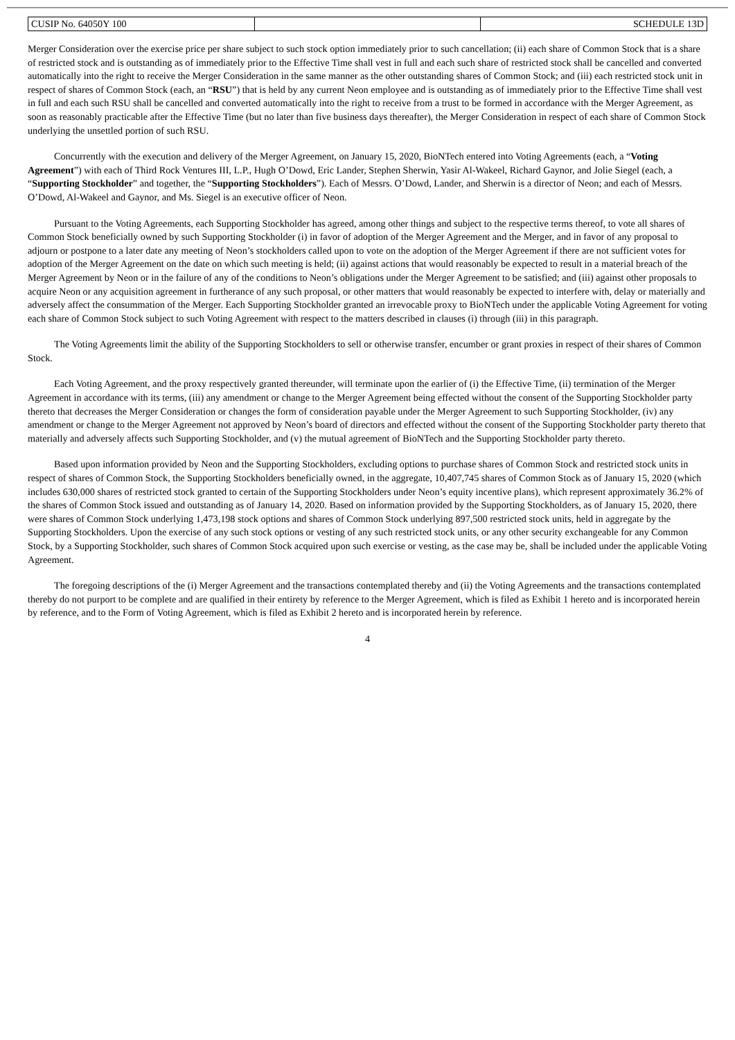| CUSIP No. 64050Y 100 | | SCHEDULE 13D |
Merger Consideration over the exercise price per share subject to such stock option immediately prior to such cancellation; (ii) each share of Common Stock that is a share of restricted stock and is outstanding as of immediately prior to the Effective Time shall vest in full and each such share of restricted stock shall be cancelled and converted automatically into the right to receive the Merger Consideration in the same manner as the other outstanding shares of Common Stock; and (iii) each restricted stock unit in respect of shares of Common Stock (each, an “RSU”) that is held by any current Neon employee and is outstanding as of immediately prior to the Effective Time shall vest in full and each such RSU shall be cancelled and converted automatically into the right to receive from a trust to be formed in accordance with the Merger Agreement, as soon as reasonably practicable after the Effective Time (but no later than five business days thereafter), the Merger Consideration in respect of each share of Common Stock underlying the unsettled portion of such RSU.
Concurrently with the execution and delivery of the Merger Agreement, on January 15, 2020, BioNTech entered into Voting Agreements (each, a “Voting Agreement”) with each of Third Rock Ventures III, L.P., Hugh O’Dowd, Eric Lander, Stephen Sherwin, Yasir Al-Wakeel, Richard Gaynor, and Jolie Siegel (each, a “Supporting Stockholder” and together, the “Supporting Stockholders”). Each of Messrs. O’Dowd, Lander, and Sherwin is a director of Neon; and each of Messrs. O’Dowd, Al-Wakeel and Gaynor, and Ms. Siegel is an executive officer of Neon.
Pursuant to the Voting Agreements, each Supporting Stockholder has agreed, among other things and subject to the respective terms thereof, to vote all shares of Common Stock beneficially owned by such Supporting Stockholder (i) in favor of adoption of the Merger Agreement and the Merger, and in favor of any proposal to adjourn or postpone to a later date any meeting of Neon’s stockholders called upon to vote on the adoption of the Merger Agreement if there are not sufficient votes for adoption of the Merger Agreement on the date on which such meeting is held; (ii) against actions that would reasonably be expected to result in a material breach of the Merger Agreement by Neon or in the failure of any of the conditions to Neon’s obligations under the Merger Agreement to be satisfied; and (iii) against other proposals to acquire Neon or any acquisition agreement in furtherance of any such proposal, or other matters that would reasonably be expected to interfere with, delay or materially and adversely affect the consummation of the Merger. Each Supporting Stockholder granted an irrevocable proxy to BioNTech under the applicable Voting Agreement for voting each share of Common Stock subject to such Voting Agreement with respect to the matters described in clauses (i) through (iii) in this paragraph.
The Voting Agreements limit the ability of the Supporting Stockholders to sell or otherwise transfer, encumber or grant proxies in respect of their shares of Common Stock.
Each Voting Agreement, and the proxy respectively granted thereunder, will terminate upon the earlier of (i) the Effective Time, (ii) termination of the Merger Agreement in accordance with its terms, (iii) any amendment or change to the Merger Agreement being effected without the consent of the Supporting Stockholder party thereto that decreases the Merger Consideration or changes the form of consideration payable under the Merger Agreement to such Supporting Stockholder, (iv) any amendment or change to the Merger Agreement not approved by Neon’s board of directors and effected without the consent of the Supporting Stockholder party thereto that materially and adversely affects such Supporting Stockholder, and (v) the mutual agreement of BioNTech and the Supporting Stockholder party thereto.
Based upon information provided by Neon and the Supporting Stockholders, excluding options to purchase shares of Common Stock and restricted stock units in respect of shares of Common Stock, the Supporting Stockholders beneficially owned, in the aggregate, 10,407,745 shares of Common Stock as of January 15, 2020 (which includes 630,000 shares of restricted stock granted to certain of the Supporting Stockholders under Neon’s equity incentive plans), which represent approximately 36.2% of the shares of Common Stock issued and outstanding as of January 14, 2020. Based on information provided by the Supporting Stockholders, as of January 15, 2020, there were shares of Common Stock underlying 1,473,198 stock options and shares of Common Stock underlying 897,500 restricted stock units, held in aggregate by the Supporting Stockholders. Upon the exercise of any such stock options or vesting of any such restricted stock units, or any other security exchangeable for any Common Stock, by a Supporting Stockholder, such shares of Common Stock acquired upon such exercise or vesting, as the case may be, shall be included under the applicable Voting Agreement.
The foregoing descriptions of the (i) Merger Agreement and the transactions contemplated thereby and (ii) the Voting Agreements and the transactions contemplated thereby do not purport to be complete and are qualified in their entirety by reference to the Merger Agreement, which is filed as Exhibit 1 hereto and is incorporated herein by reference, and to the Form of Voting Agreement, which is filed as Exhibit 2 hereto and is incorporated herein by reference.
4